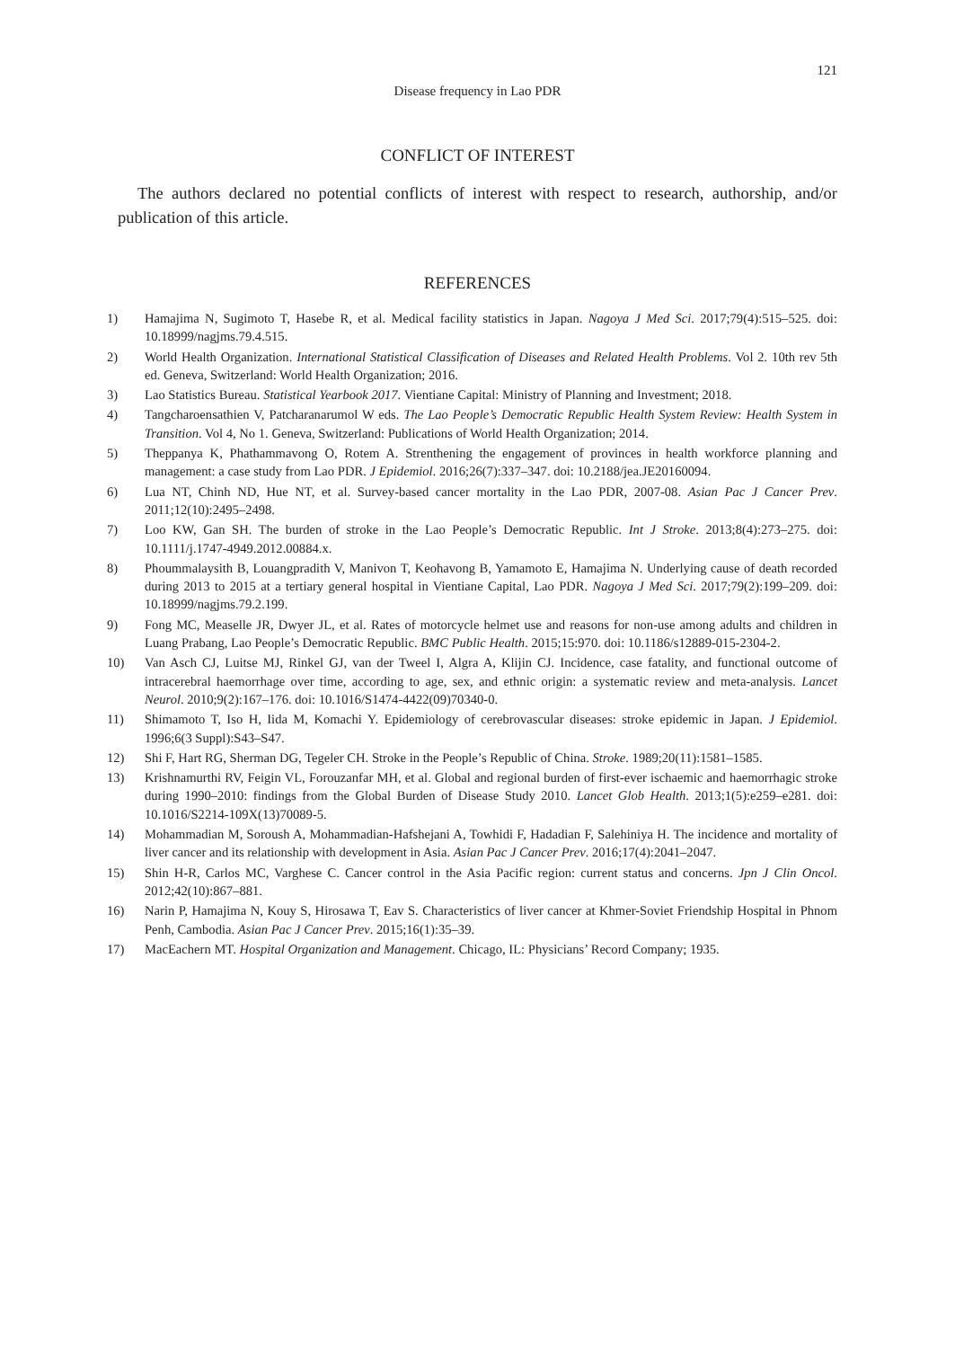121
Disease frequency in Lao PDR
CONFLICT OF INTEREST
The authors declared no potential conflicts of interest with respect to research, authorship, and/or publication of this article.
REFERENCES
1) Hamajima N, Sugimoto T, Hasebe R, et al. Medical facility statistics in Japan. Nagoya J Med Sci. 2017;79(4):515–525. doi: 10.18999/nagjms.79.4.515.
2) World Health Organization. International Statistical Classification of Diseases and Related Health Problems. Vol 2. 10th rev 5th ed. Geneva, Switzerland: World Health Organization; 2016.
3) Lao Statistics Bureau. Statistical Yearbook 2017. Vientiane Capital: Ministry of Planning and Investment; 2018.
4) Tangcharoensathien V, Patcharanarumol W eds. The Lao People’s Democratic Republic Health System Review: Health System in Transition. Vol 4, No 1. Geneva, Switzerland: Publications of World Health Organization; 2014.
5) Theppanya K, Phathammavong O, Rotem A. Strenthening the engagement of provinces in health workforce planning and management: a case study from Lao PDR. J Epidemiol. 2016;26(7):337–347. doi: 10.2188/jea.JE20160094.
6) Lua NT, Chinh ND, Hue NT, et al. Survey-based cancer mortality in the Lao PDR, 2007-08. Asian Pac J Cancer Prev. 2011;12(10):2495–2498.
7) Loo KW, Gan SH. The burden of stroke in the Lao People’s Democratic Republic. Int J Stroke. 2013;8(4):273–275. doi: 10.1111/j.1747-4949.2012.00884.x.
8) Phoummalaysith B, Louangpradith V, Manivon T, Keohavong B, Yamamoto E, Hamajima N. Underlying cause of death recorded during 2013 to 2015 at a tertiary general hospital in Vientiane Capital, Lao PDR. Nagoya J Med Sci. 2017;79(2):199–209. doi: 10.18999/nagjms.79.2.199.
9) Fong MC, Measelle JR, Dwyer JL, et al. Rates of motorcycle helmet use and reasons for non-use among adults and children in Luang Prabang, Lao People’s Democratic Republic. BMC Public Health. 2015;15:970. doi: 10.1186/s12889-015-2304-2.
10) Van Asch CJ, Luitse MJ, Rinkel GJ, van der Tweel I, Algra A, Klijin CJ. Incidence, case fatality, and functional outcome of intracerebral haemorrhage over time, according to age, sex, and ethnic origin: a systematic review and meta-analysis. Lancet Neurol. 2010;9(2):167–176. doi: 10.1016/S1474-4422(09)70340-0.
11) Shimamoto T, Iso H, Iida M, Komachi Y. Epidemiology of cerebrovascular diseases: stroke epidemic in Japan. J Epidemiol. 1996;6(3 Suppl):S43–S47.
12) Shi F, Hart RG, Sherman DG, Tegeler CH. Stroke in the People’s Republic of China. Stroke. 1989;20(11):1581–1585.
13) Krishnamurthi RV, Feigin VL, Forouzanfar MH, et al. Global and regional burden of first-ever ischaemic and haemorrhagic stroke during 1990–2010: findings from the Global Burden of Disease Study 2010. Lancet Glob Health. 2013;1(5):e259–e281. doi: 10.1016/S2214-109X(13)70089-5.
14) Mohammadian M, Soroush A, Mohammadian-Hafshejani A, Towhidi F, Hadadian F, Salehiniya H. The incidence and mortality of liver cancer and its relationship with development in Asia. Asian Pac J Cancer Prev. 2016;17(4):2041–2047.
15) Shin H-R, Carlos MC, Varghese C. Cancer control in the Asia Pacific region: current status and concerns. Jpn J Clin Oncol. 2012;42(10):867–881.
16) Narin P, Hamajima N, Kouy S, Hirosawa T, Eav S. Characteristics of liver cancer at Khmer-Soviet Friendship Hospital in Phnom Penh, Cambodia. Asian Pac J Cancer Prev. 2015;16(1):35–39.
17) MacEachern MT. Hospital Organization and Management. Chicago, IL: Physicians’ Record Company; 1935.